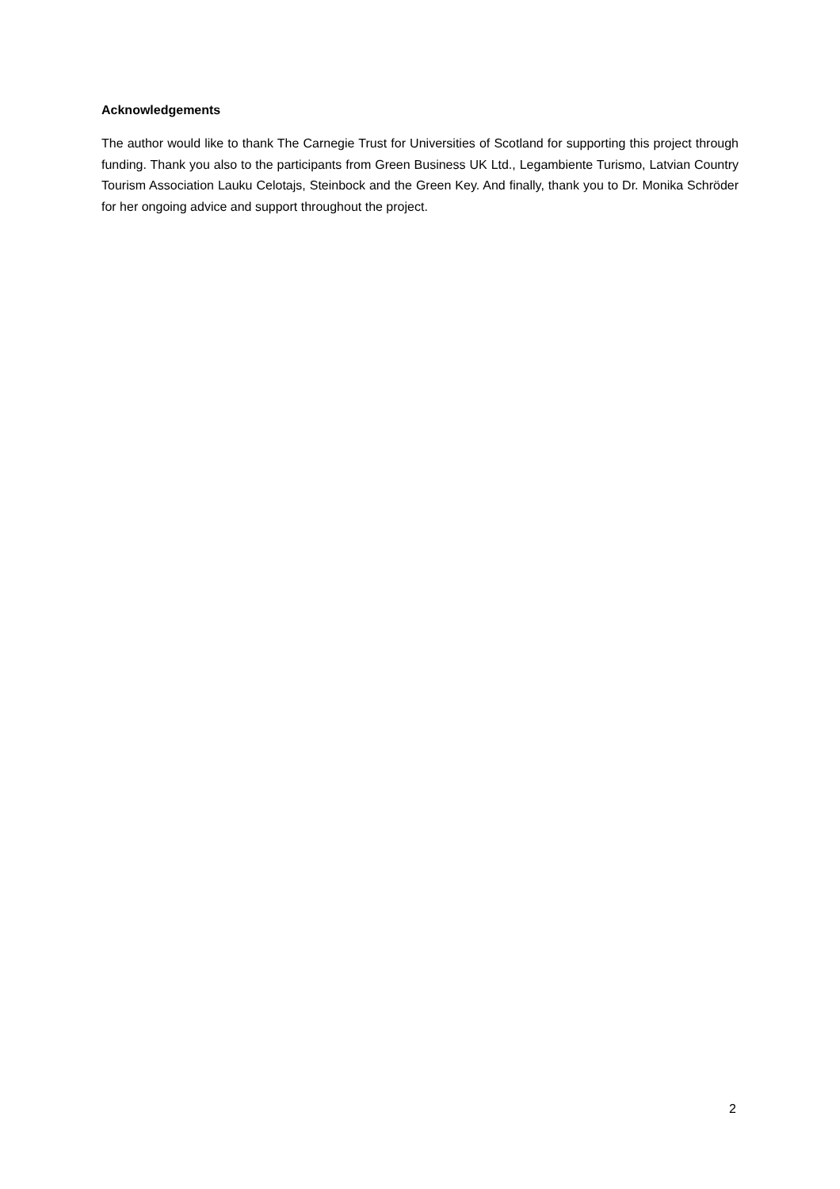Acknowledgements
The author would like to thank The Carnegie Trust for Universities of Scotland for supporting this project through funding. Thank you also to the participants from Green Business UK Ltd., Legambiente Turismo, Latvian Country Tourism Association Lauku Celotajs, Steinbock and the Green Key. And finally, thank you to Dr. Monika Schröder for her ongoing advice and support throughout the project.
2